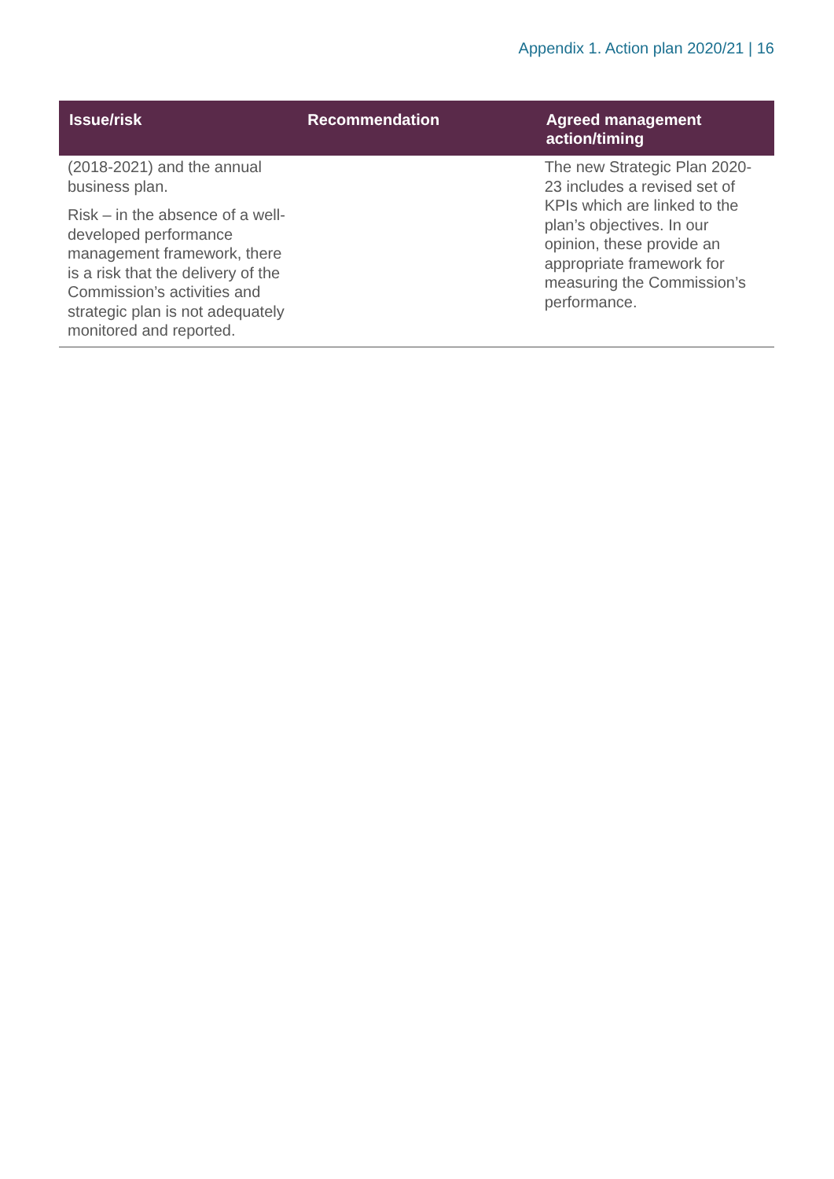Appendix 1. Action plan 2020/21 | 16
| Issue/risk | Recommendation | Agreed management action/timing |
| --- | --- | --- |
| (2018-2021) and the annual business plan. Risk – in the absence of a well-developed performance management framework, there is a risk that the delivery of the Commission’s activities and strategic plan is not adequately monitored and reported. | | The new Strategic Plan 2020-23 includes a revised set of KPIs which are linked to the plan’s objectives. In our opinion, these provide an appropriate framework for measuring the Commission’s performance. |